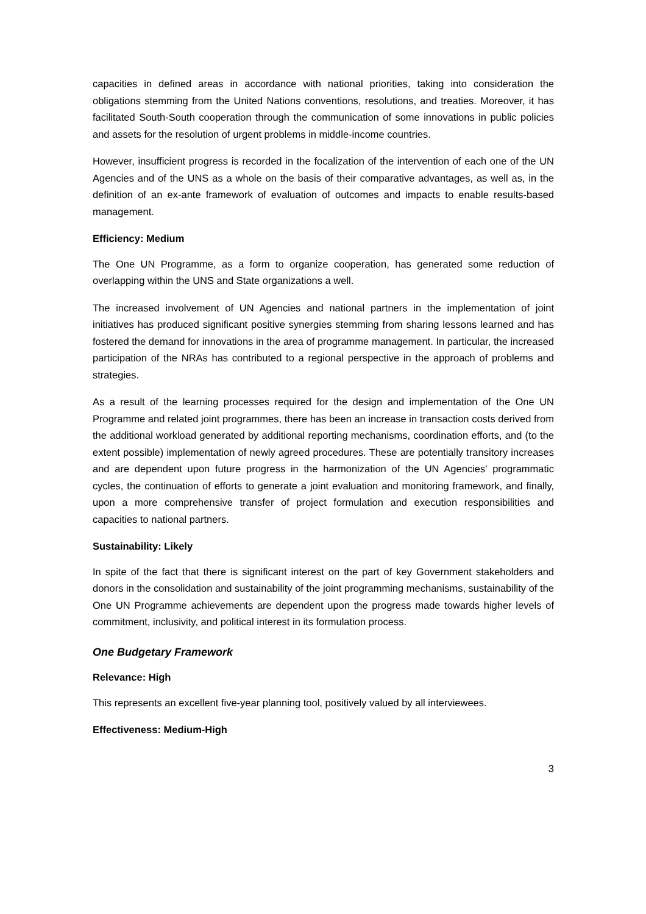capacities in defined areas in accordance with national priorities, taking into consideration the obligations stemming from the United Nations conventions, resolutions, and treaties. Moreover, it has facilitated South-South cooperation through the communication of some innovations in public policies and assets for the resolution of urgent problems in middle-income countries.
However, insufficient progress is recorded in the focalization of the intervention of each one of the UN Agencies and of the UNS as a whole on the basis of their comparative advantages, as well as, in the definition of an ex-ante framework of evaluation of outcomes and impacts to enable results-based management.
Efficiency: Medium
The One UN Programme, as a form to organize cooperation, has generated some reduction of overlapping within the UNS and State organizations a well.
The increased involvement of UN Agencies and national partners in the implementation of joint initiatives has produced significant positive synergies stemming from sharing lessons learned and has fostered the demand for innovations in the area of programme management. In particular, the increased participation of the NRAs has contributed to a regional perspective in the approach of problems and strategies.
As a result of the learning processes required for the design and implementation of the One UN Programme and related joint programmes, there has been an increase in transaction costs derived from the additional workload generated by additional reporting mechanisms, coordination efforts, and (to the extent possible) implementation of newly agreed procedures. These are potentially transitory increases and are dependent upon future progress in the harmonization of the UN Agencies' programmatic cycles, the continuation of efforts to generate a joint evaluation and monitoring framework, and finally, upon a more comprehensive transfer of project formulation and execution responsibilities and capacities to national partners.
Sustainability: Likely
In spite of the fact that there is significant interest on the part of key Government stakeholders and donors in the consolidation and sustainability of the joint programming mechanisms, sustainability of the One UN Programme achievements are dependent upon the progress made towards higher levels of commitment, inclusivity, and political interest in its formulation process.
One Budgetary Framework
Relevance: High
This represents an excellent five-year planning tool, positively valued by all interviewees.
Effectiveness: Medium-High
3